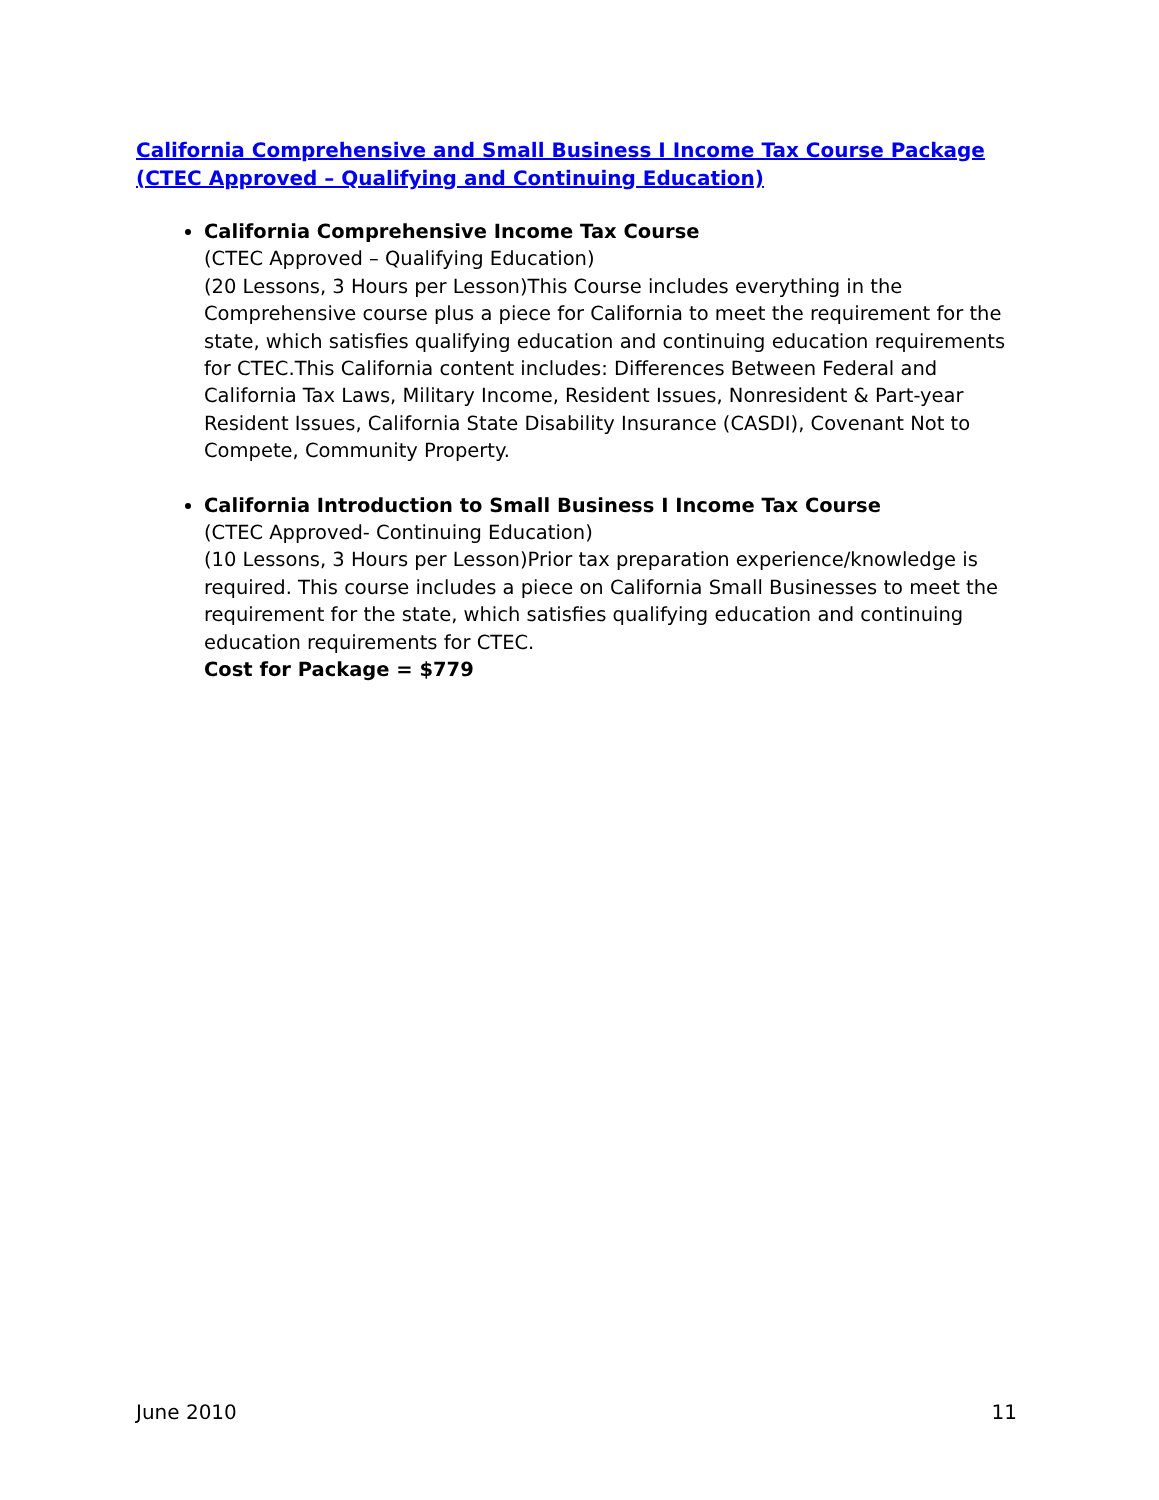California Comprehensive and Small Business I Income Tax Course Package (CTEC Approved – Qualifying and Continuing Education)
California Comprehensive Income Tax Course
(CTEC Approved – Qualifying Education)
(20 Lessons, 3 Hours per Lesson)This Course includes everything in the Comprehensive course plus a piece for California to meet the requirement for the state, which satisfies qualifying education and continuing education requirements for CTEC.This California content includes: Differences Between Federal and California Tax Laws, Military Income, Resident Issues, Nonresident & Part-year Resident Issues, California State Disability Insurance (CASDI), Covenant Not to Compete, Community Property.
California Introduction to Small Business I Income Tax Course
(CTEC Approved- Continuing Education)
(10 Lessons, 3 Hours per Lesson)Prior tax preparation experience/knowledge is required. This course includes a piece on California Small Businesses to meet the requirement for the state, which satisfies qualifying education and continuing education requirements for CTEC.
Cost for Package = $779
June 2010 11